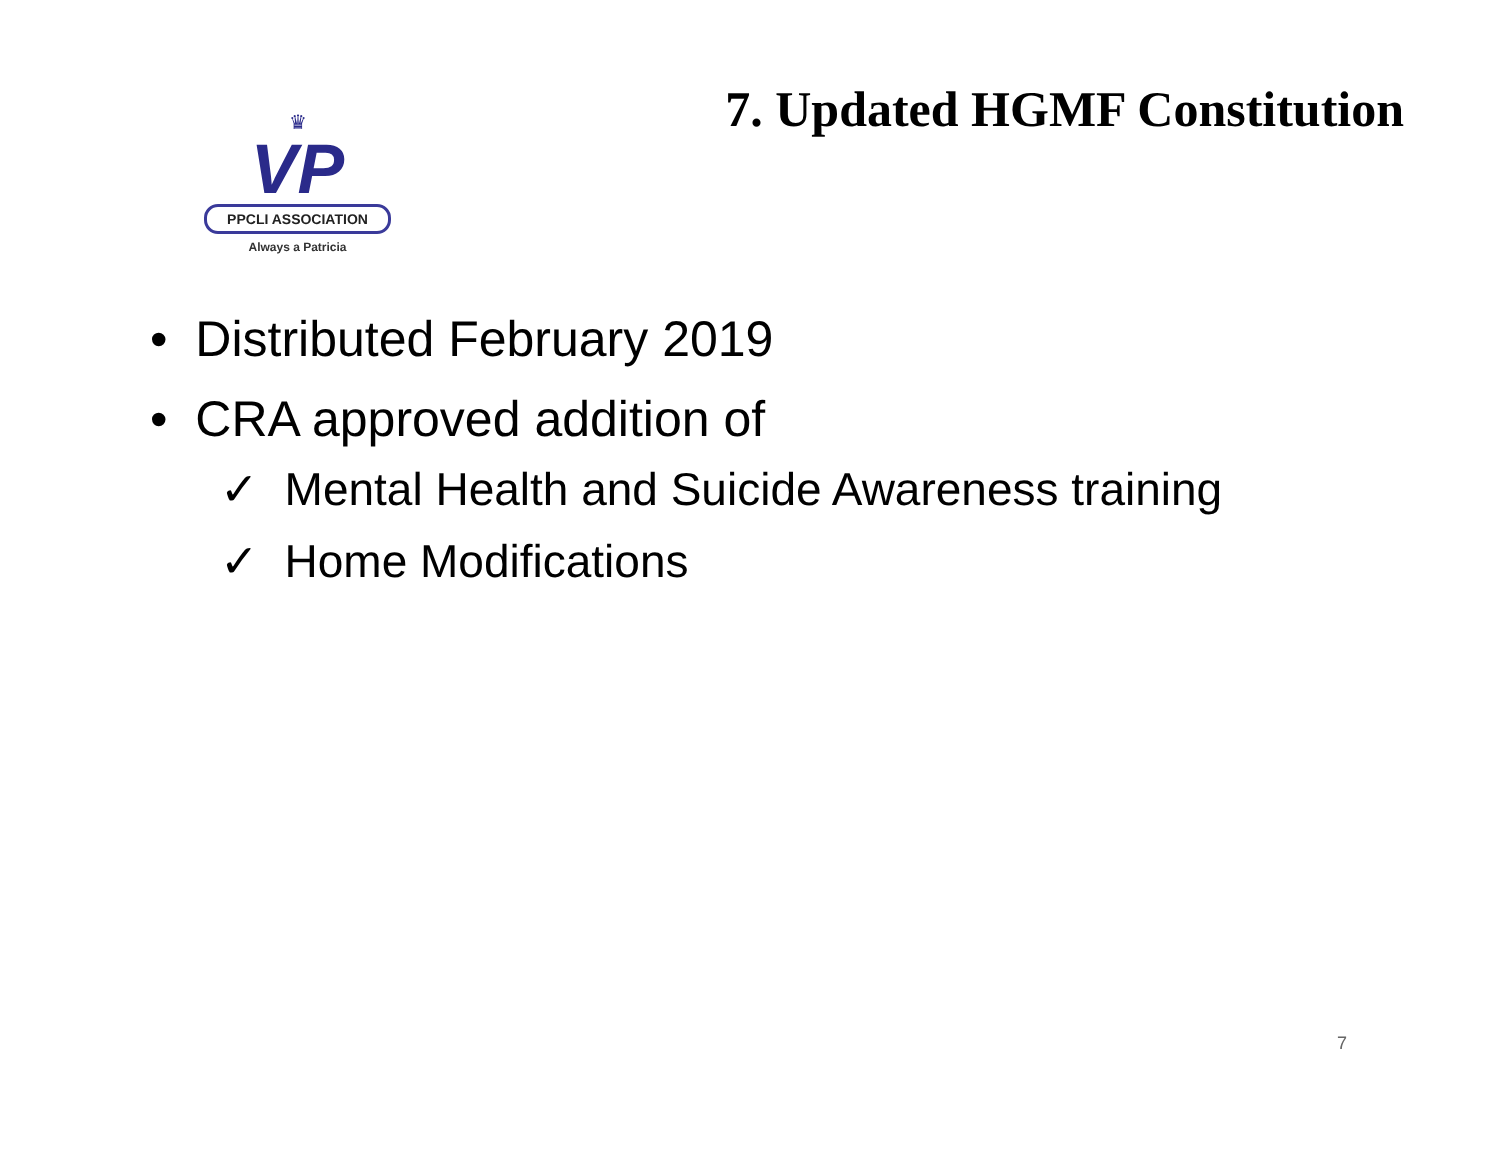♛
VP
PPCLI ASSOCIATION
Always a Patricia
7. Updated HGMF Constitution
• Distributed February 2019
• CRA approved addition of
✓ Mental Health and Suicide Awareness training
✓ Home Modifications
7